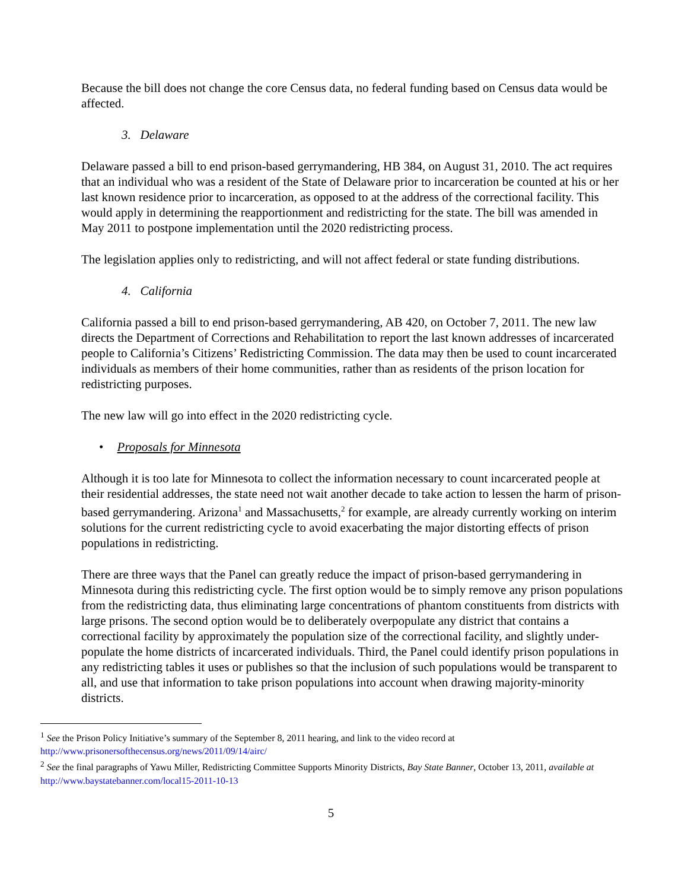Because the bill does not change the core Census data, no federal funding based on Census data would be affected.
3. Delaware
Delaware passed a bill to end prison-based gerrymandering, HB 384, on August 31, 2010. The act requires that an individual who was a resident of the State of Delaware prior to incarceration be counted at his or her last known residence prior to incarceration, as opposed to at the address of the correctional facility. This would apply in determining the reapportionment and redistricting for the state. The bill was amended in May 2011 to postpone implementation until the 2020 redistricting process.
The legislation applies only to redistricting, and will not affect federal or state funding distributions.
4. California
California passed a bill to end prison-based gerrymandering, AB 420, on October 7, 2011. The new law directs the Department of Corrections and Rehabilitation to report the last known addresses of incarcerated people to California’s Citizens’ Redistricting Commission. The data may then be used to count incarcerated individuals as members of their home communities, rather than as residents of the prison location for redistricting purposes.
The new law will go into effect in the 2020 redistricting cycle.
• Proposals for Minnesota
Although it is too late for Minnesota to collect the information necessary to count incarcerated people at their residential addresses, the state need not wait another decade to take action to lessen the harm of prison-based gerrymandering. Arizona<sup>1</sup> and Massachusetts,<sup>2</sup> for example, are already currently working on interim solutions for the current redistricting cycle to avoid exacerbating the major distorting effects of prison populations in redistricting.
There are three ways that the Panel can greatly reduce the impact of prison-based gerrymandering in Minnesota during this redistricting cycle. The first option would be to simply remove any prison populations from the redistricting data, thus eliminating large concentrations of phantom constituents from districts with large prisons. The second option would be to deliberately overpopulate any district that contains a correctional facility by approximately the population size of the correctional facility, and slightly under-populate the home districts of incarcerated individuals. Third, the Panel could identify prison populations in any redistricting tables it uses or publishes so that the inclusion of such populations would be transparent to all, and use that information to take prison populations into account when drawing majority-minority districts.
<sup>1</sup> See the Prison Policy Initiative’s summary of the September 8, 2011 hearing, and link to the video record at http://www.prisonersofthecensus.org/news/2011/09/14/airc/
<sup>2</sup> See the final paragraphs of Yawu Miller, Redistricting Committee Supports Minority Districts, Bay State Banner, October 13, 2011, available at http://www.baystatebanner.com/local15-2011-10-13
5